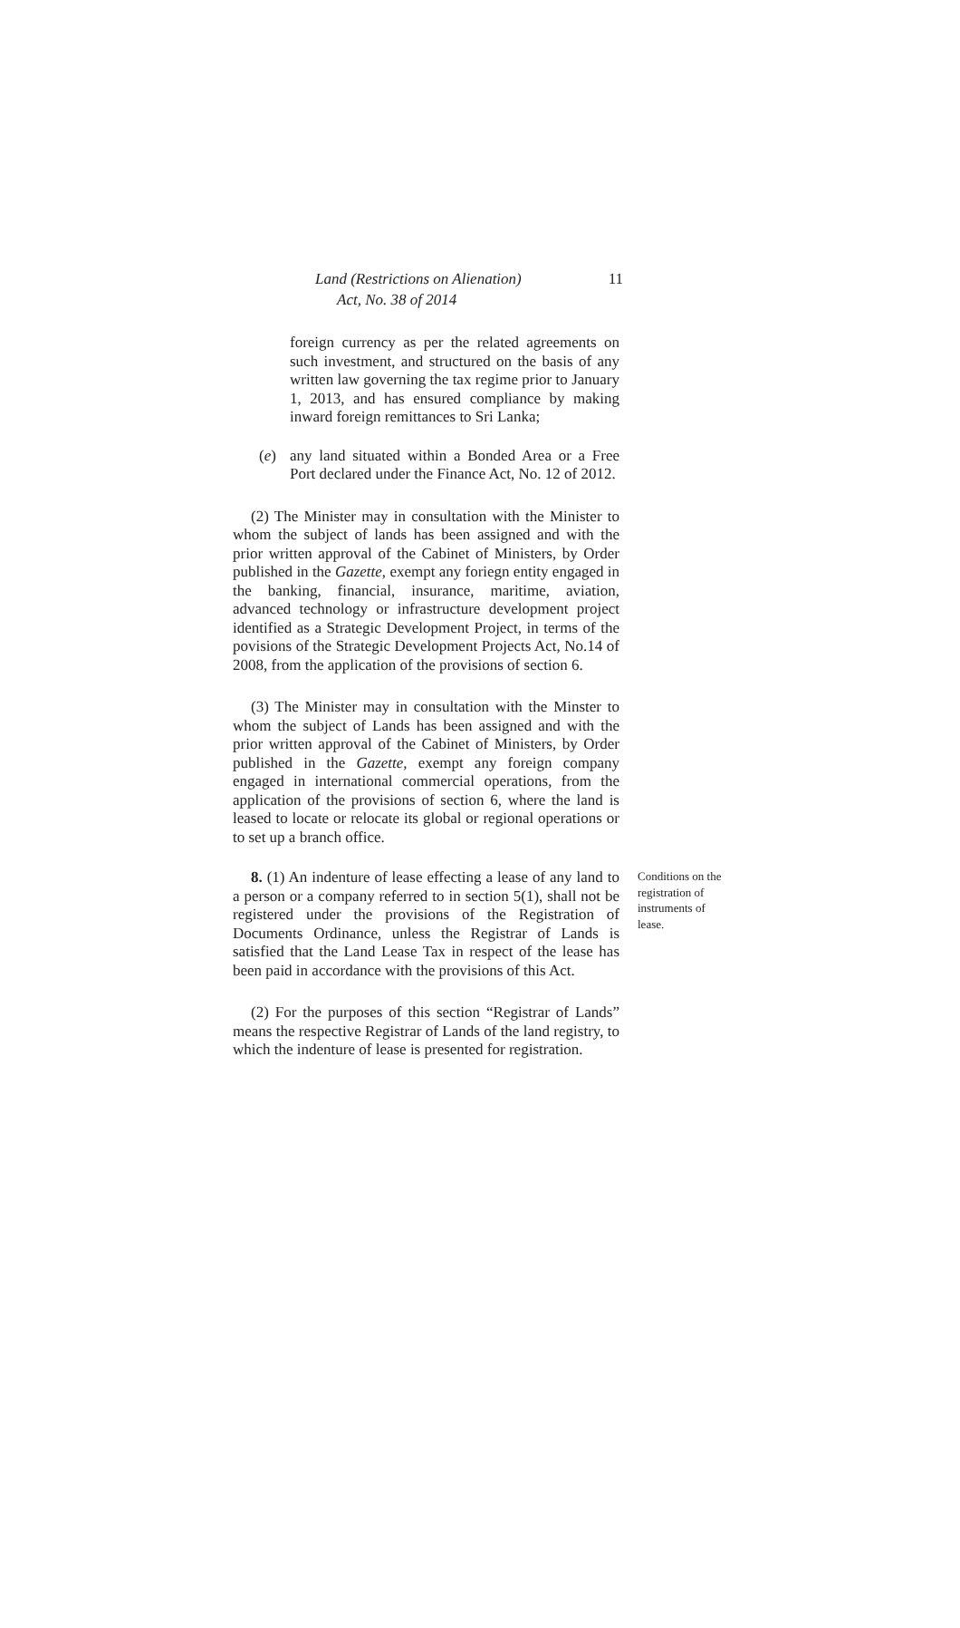Land (Restrictions on Alienation)
Act, No. 38 of 2014
11
foreign currency as per the related agreements on such investment, and structured on the basis of any written law governing the tax regime prior to January 1, 2013, and has ensured compliance by making inward foreign remittances to Sri Lanka;
(e)
any land situated within a Bonded Area or a Free Port declared under the Finance Act, No. 12 of 2012.
(2) The Minister may in consultation with the Minister to whom the subject of lands has been assigned and with the prior written approval of the Cabinet of Ministers, by Order published in the Gazette, exempt any foriegn entity engaged in the banking, financial, insurance, maritime, aviation, advanced technology or infrastructure development project identified as a Strategic Development Project, in terms of the povisions of the Strategic Development Projects Act, No.14 of 2008, from the application of the provisions of section 6.
(3) The Minister may in consultation with the Minster to whom the subject of Lands has been assigned and with the prior written approval of the Cabinet of Ministers, by Order published in the Gazette, exempt any foreign company engaged in international commercial operations, from the application of the provisions of section 6, where the land is leased to locate or relocate its global or regional operations or to set up a branch office.
8. (1) An indenture of lease effecting a lease of any land to a person or a company referred to in section 5(1), shall not be registered under the provisions of the Registration of Documents Ordinance, unless the Registrar of Lands is satisfied that the Land Lease Tax in respect of the lease has been paid in accordance with the provisions of this Act.
Conditions on the registration of instruments of lease.
(2) For the purposes of this section “Registrar of Lands” means the respective Registrar of Lands of the land registry, to which the indenture of lease is presented for registration.